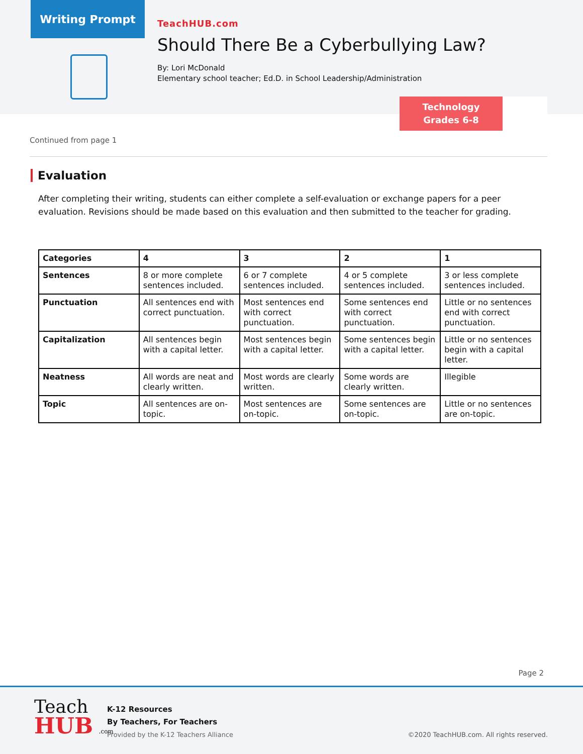Writing Prompt
TeachHUB.com
Should There Be a Cyberbullying Law?
By: Lori McDonald
Elementary school teacher; Ed.D. in School Leadership/Administration
Technology
Grades 6-8
Continued from page 1
Evaluation
After completing their writing, students can either complete a self-evaluation or exchange papers for a peer evaluation. Revisions should be made based on this evaluation and then submitted to the teacher for grading.
| Categories | 4 | 3 | 2 | 1 |
| --- | --- | --- | --- | --- |
| Sentences | 8 or more complete sentences included. | 6 or 7 complete sentences included. | 4 or 5 complete sentences included. | 3 or less complete sentences included. |
| Punctuation | All sentences end with correct punctuation. | Most sentences end with correct punctuation. | Some sentences end with correct punctuation. | Little or no sentences end with correct punctuation. |
| Capitalization | All sentences begin with a capital letter. | Most sentences begin with a capital letter. | Some sentences begin with a capital letter. | Little or no sentences begin with a capital letter. |
| Neatness | All words are neat and clearly written. | Most words are clearly written. | Some words are clearly written. | Illegible |
| Topic | All sentences are on-topic. | Most sentences are on-topic. | Some sentences are on-topic. | Little or no sentences are on-topic. |
Page 2
Teach
HUB .com
K-12 Resources
By Teachers, For Teachers
Provided by the K-12 Teachers Alliance
©2020 TeachHUB.com. All rights reserved.